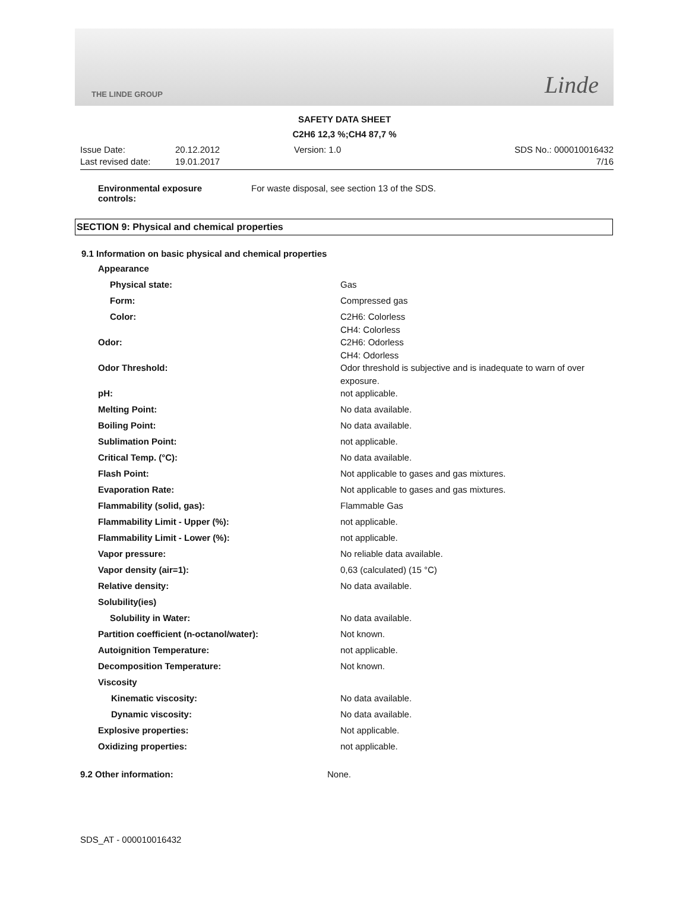THE LINDE GROUP Linde
SAFETY DATA SHEET
C2H6 12,3 %;CH4 87,7 %
Issue Date: 20.12.2012 Version: 1.0 SDS No.: 000010016432 Last revised date: 19.01.2017 7/16
Environmental exposure
controls: For waste disposal, see section 13 of the SDS.
SECTION 9: Physical and chemical properties
9.1 Information on basic physical and chemical properties
| Appearance | |
| Physical state: | Gas |
| Form: | Compressed gas |
| Color: | C2H6: Colorless CH4: Colorless |
| Odor: | C2H6: Odorless CH4: Odorless |
| Odor Threshold: | Odor threshold is subjective and is inadequate to warn of over exposure. |
| pH: | not applicable. |
| Melting Point: | No data available. |
| Boiling Point: | No data available. |
| Sublimation Point: | not applicable. |
| Critical Temp. (°C): | No data available. |
| Flash Point: | Not applicable to gases and gas mixtures. |
| Evaporation Rate: | Not applicable to gases and gas mixtures. |
| Flammability (solid, gas): | Flammable Gas |
| Flammability Limit - Upper (%): | not applicable. |
| Flammability Limit - Lower (%): | not applicable. |
| Vapor pressure: | No reliable data available. |
| Vapor density (air=1): | 0,63 (calculated) (15 °C) |
| Relative density: | No data available. |
| Solubility(ies) | |
| Solubility in Water: | No data available. |
| Partition coefficient (n-octanol/water): | Not known. |
| Autoignition Temperature: | not applicable. |
| Decomposition Temperature: | Not known. |
| Viscosity | |
| Kinematic viscosity: | No data available. |
| Dynamic viscosity: | No data available. |
| Explosive properties: | Not applicable. |
| Oxidizing properties: | not applicable. |
| 9.2 Other information: | None. |
SDS_AT - 000010016432